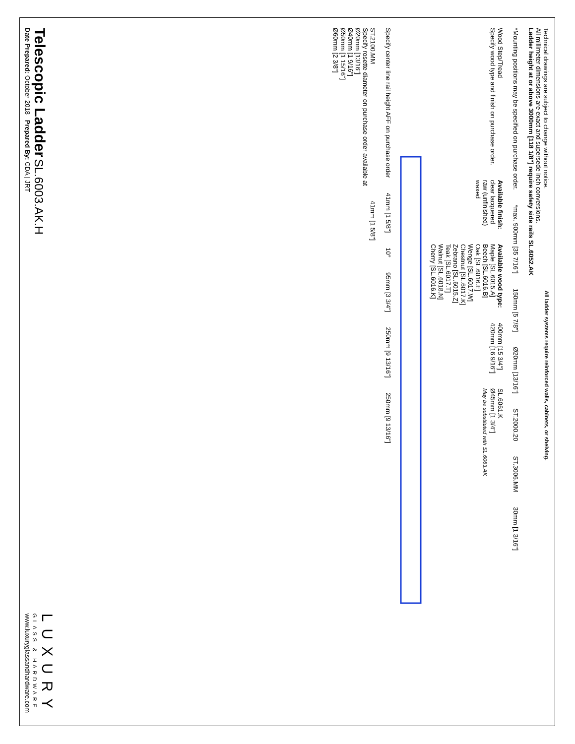Technical drawings are subject to change without notice.
All millimeter dimensions are exact and supersede inch conversions.
Ladder height at or above 3000mm [118 1/8"] require safety side rails SL.6052.AK
All ladder systems require reinforced walls, cabinets, or shelving.
*Mounting positions may be specified on purchase order.
*max. 900mm [35 7/16"]
150mm [5 7/8"]
Ø20mm [13/16"]
ST.2000.20
ST.3006.MM
30mm [1 3/16"]
Wood Step/Tread
Specify wood type and finish on purchase order.
Available finish:
clear lacquered
raw (unfinished)
waxed
Available wood type:
Maple [SL.6015.A]
Beech [SL.6016.B]
Oak [SL.6016.E]
Wenge [SL.6017.W]
Chestnut [SL.6017.K]
Zebrano [SL.6015.Z]
Teak [SL.6017.T]
Walnut [SL.6018.N]
Cherry [SL.6016.K]
400mm [15 3/4"]
420mm [16 9/16"]
SL.6061.K
Ø45mm [1 3/4"]
May be substituted with SL.6063.AK
Specify center line rail height AFF on purchase order
41mm [1 5/8"]
10°
95mm [3 3/4"]
250mm [9 13/16"]
250mm [9 13/16"]
ST.2100.MM
Specify rosette diameter on purchase order available at
Ø20mm [13/16"]
Ø40mm [1 9/16"]
Ø50mm [1 15/16"]
Ø60mm [2 3/8"]
41mm [1 5/8"]
Telescopic Ladder SL.6003.AK.H
Date Prepared: October 2018 Prepared By: CDA | JRT
LUXURY
GLASS & HARDWARE
www.luxuryglassandhardware.com